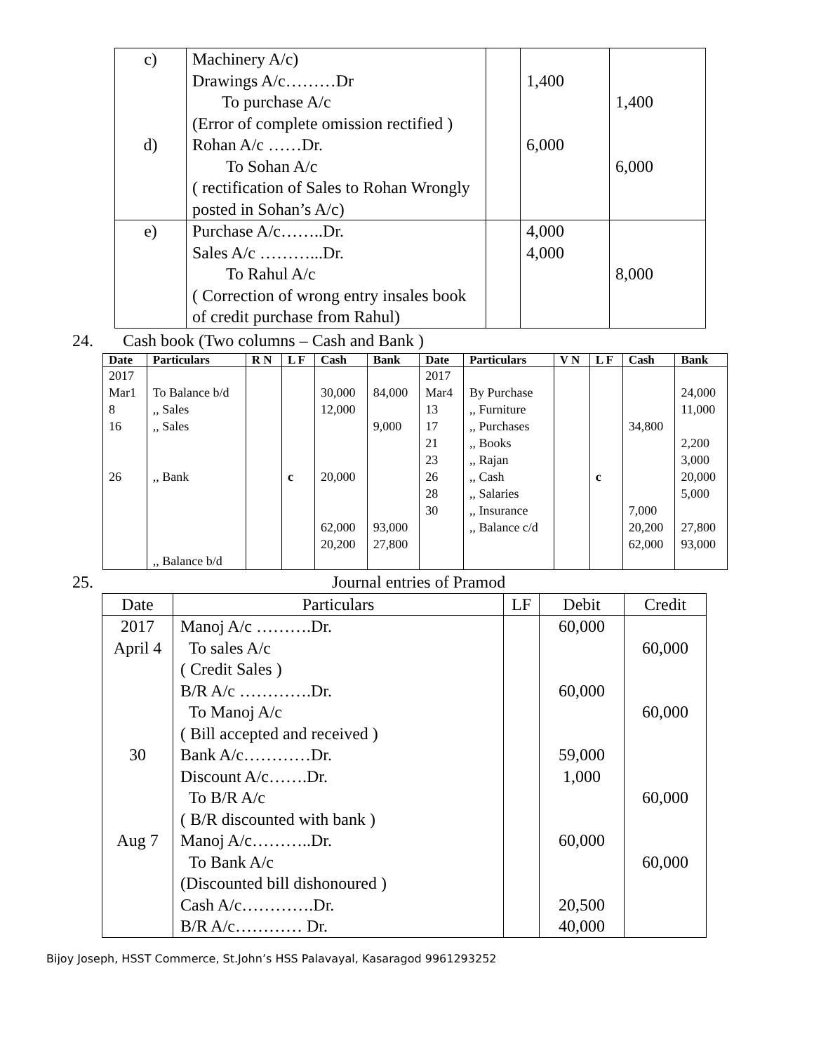| c) d) | Machinery A/c) Drawings A/c………Dr To purchase A/c (Error of complete omission rectified ) Rohan A/c ……Dr. To Sohan A/c ( rectification of Sales to Rohan Wrongly posted in Sohan’s A/c) | | 1,400 6,000 | 1,400 6,000 |
| e) | Purchase A/c……..Dr. Sales A/c ………...Dr. To Rahul A/c ( Correction of wrong entry insales book of credit purchase from Rahul) | | 4,000 4,000 | 8,000 |
24. Cash book (Two columns – Cash and Bank )
| Date | Particulars | R N | L F | Cash | Bank | Date | Particulars | V N | L F | Cash | Bank |
| --- | --- | --- | --- | --- | --- | --- | --- | --- | --- | --- | --- |
| 2017 Mar1 8 16 26 | To Balance b/d ,, Sales ,, Sales ,, Bank ,, Balance b/d | | c | 30,000 12,000 20,000 62,000 20,200 | 84,000 9,000 93,000 27,800 | 2017 Mar4 13 17 21 23 26 28 30 | By Purchase ,, Furniture ,, Purchases ,, Books ,, Rajan ,, Cash ,, Salaries ,, Insurance ,, Balance c/d | | c | 34,800 7,000 20,200 62,000 | 24,000 11,000 2,200 3,000 20,000 5,000 27,800 93,000 |
25. Journal entries of Pramod
| Date | Particulars | LF | Debit | Credit |
| --- | --- | --- | --- | --- |
| 2017 April 4 30 Aug 7 | Manoj A/c ……….Dr. To sales A/c ( Credit Sales ) B/R A/c ………….Dr. To Manoj A/c ( Bill accepted and received ) Bank A/c…………Dr. Discount A/c…….Dr. To B/R A/c ( B/R discounted with bank ) Manoj A/c………..Dr. To Bank A/c (Discounted bill dishonoured ) Cash A/c………….Dr. B/R A/c………… Dr. | | 60,000 60,000 59,000 1,000 60,000 20,500 40,000 | 60,000 60,000 60,000 60,000 |
Bijoy Joseph, HSST Commerce, St.John’s HSS Palavayal, Kasaragod 9961293252